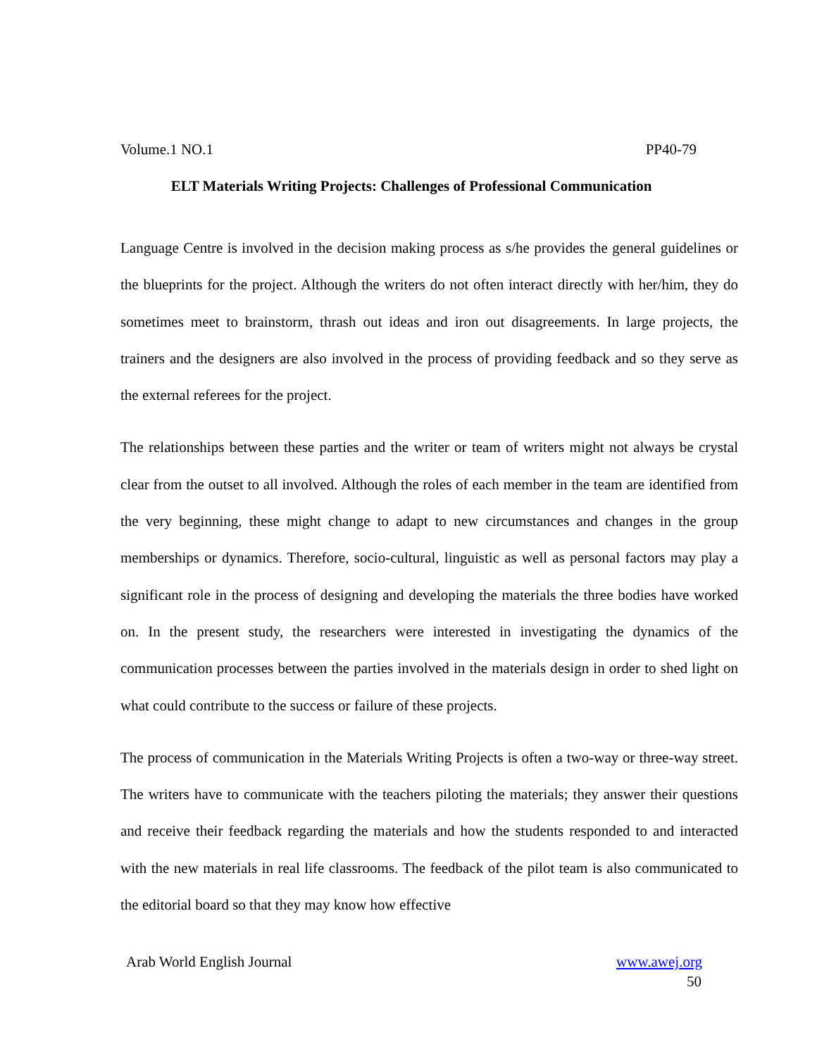Volume.1 NO.1 PP40-79
ELT Materials Writing Projects: Challenges of Professional Communication
Language Centre is involved in the decision making process as s/he provides the general guidelines or the blueprints for the project. Although the writers do not often interact directly with her/him, they do sometimes meet to brainstorm, thrash out ideas and iron out disagreements. In large projects, the trainers and the designers are also involved in the process of providing feedback and so they serve as the external referees for the project.
The relationships between these parties and the writer or team of writers might not always be crystal clear from the outset to all involved. Although the roles of each member in the team are identified from the very beginning, these might change to adapt to new circumstances and changes in the group memberships or dynamics. Therefore, socio-cultural, linguistic as well as personal factors may play a significant role in the process of designing and developing the materials the three bodies have worked on. In the present study, the researchers were interested in investigating the dynamics of the communication processes between the parties involved in the materials design in order to shed light on what could contribute to the success or failure of these projects.
The process of communication in the Materials Writing Projects is often a two-way or three-way street. The writers have to communicate with the teachers piloting the materials; they answer their questions and receive their feedback regarding the materials and how the students responded to and interacted with the new materials in real life classrooms. The feedback of the pilot team is also communicated to the editorial board so that they may know how effective
Arab World English Journal www.awej.org
50